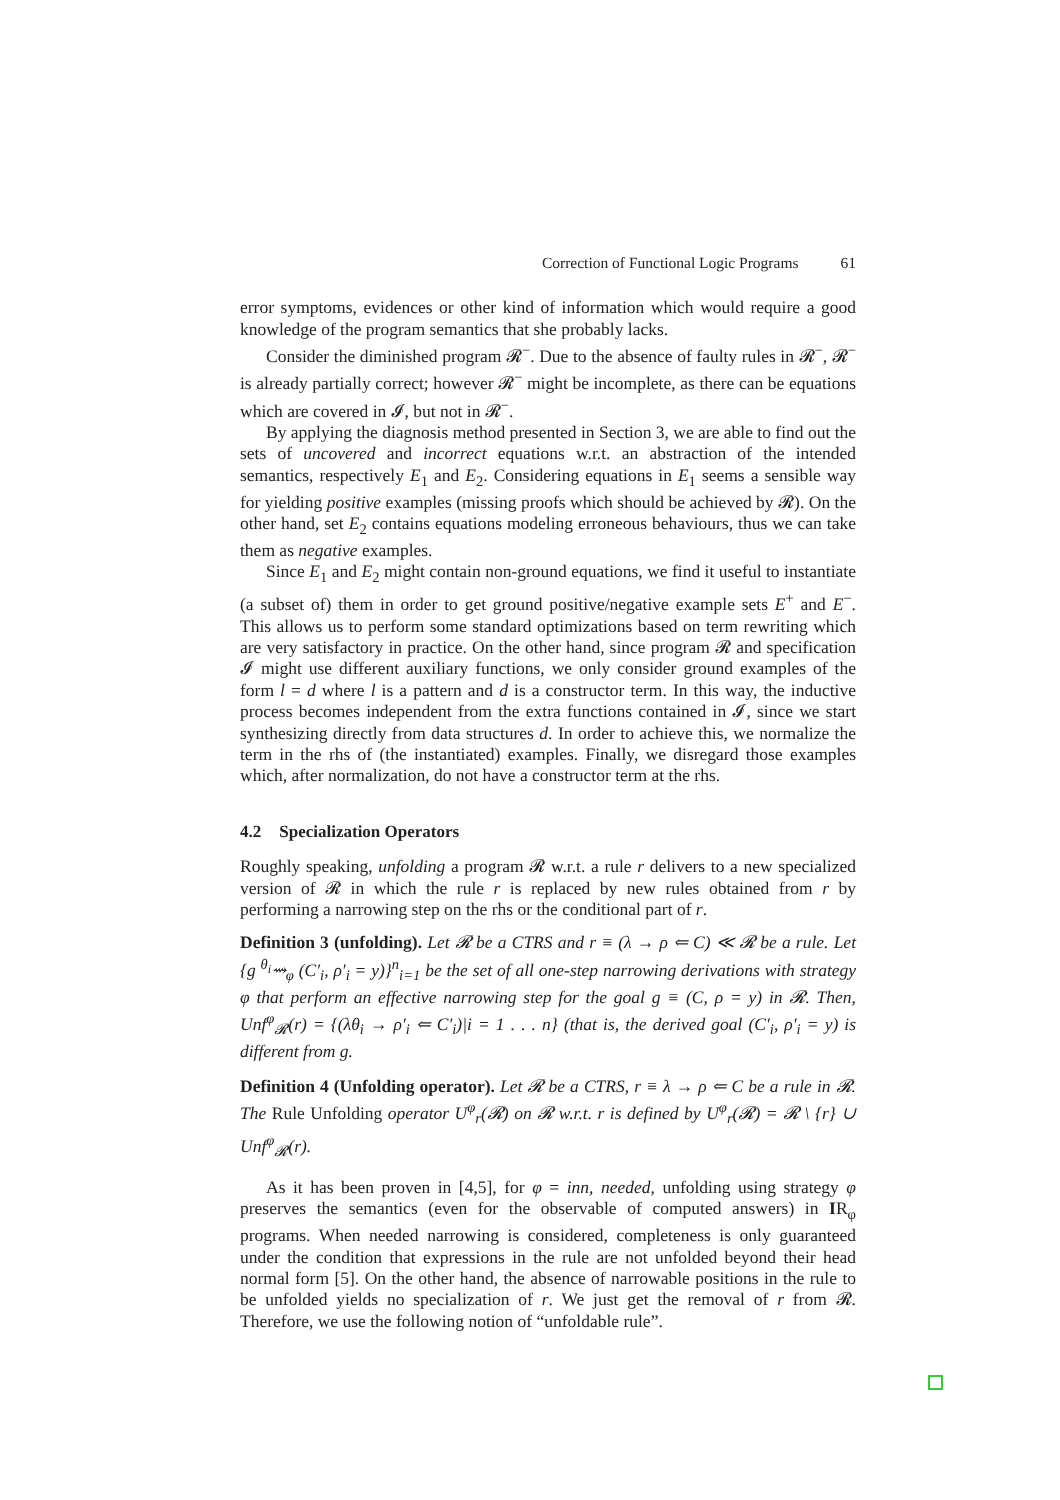Correction of Functional Logic Programs 61
error symptoms, evidences or other kind of information which would require a good knowledge of the program semantics that she probably lacks.
Consider the diminished program 𝓡<sup>−</sup>. Due to the absence of faulty rules in 𝓡<sup>−</sup>, 𝓡<sup>−</sup> is already partially correct; however 𝓡<sup>−</sup> might be incomplete, as there can be equations which are covered in 𝓘, but not in 𝓡<sup>−</sup>.
By applying the diagnosis method presented in Section 3, we are able to find out the sets of uncovered and incorrect equations w.r.t. an abstraction of the intended semantics, respectively E<sub>1</sub> and E<sub>2</sub>. Considering equations in E<sub>1</sub> seems a sensible way for yielding positive examples (missing proofs which should be achieved by 𝓡). On the other hand, set E<sub>2</sub> contains equations modeling erroneous behaviours, thus we can take them as negative examples.
Since E<sub>1</sub> and E<sub>2</sub> might contain non-ground equations, we find it useful to instantiate (a subset of) them in order to get ground positive/negative example sets E<sup>+</sup> and E<sup>−</sup>. This allows us to perform some standard optimizations based on term rewriting which are very satisfactory in practice. On the other hand, since program 𝓡 and specification 𝓘 might use different auxiliary functions, we only consider ground examples of the form l = d where l is a pattern and d is a constructor term. In this way, the inductive process becomes independent from the extra functions contained in 𝓘, since we start synthesizing directly from data structures d. In order to achieve this, we normalize the term in the rhs of (the instantiated) examples. Finally, we disregard those examples which, after normalization, do not have a constructor term at the rhs.
4.2 Specialization Operators
Roughly speaking, unfolding a program 𝓡 w.r.t. a rule r delivers to a new specialized version of 𝓡 in which the rule r is replaced by new rules obtained from r by performing a narrowing step on the rhs or the conditional part of r.
Definition 3 (unfolding). Let 𝓡 be a CTRS and r ≡ (λ → ρ ⇐ C) ≪ 𝓡 be a rule. Let {g <sup>θ<sub>i</sub></sup>⇝<sub>φ</sub> (C′<sub>i</sub>, ρ′<sub>i</sub> = y)}<sup>n</sup><sub>i=1</sub> be the set of all one-step narrowing derivations with strategy φ that perform an effective narrowing step for the goal g ≡ (C, ρ = y) in 𝓡. Then, Unf<sup>φ</sup><sub>𝓡</sub>(r) = {(λθ<sub>i</sub> → ρ′<sub>i</sub> ⇐ C′<sub>i</sub>)|i = 1 . . . n} (that is, the derived goal (C′<sub>i</sub>, ρ′<sub>i</sub> = y) is different from g.
Definition 4 (Unfolding operator). Let 𝓡 be a CTRS, r ≡ λ → ρ ⇐ C be a rule in 𝓡. The Rule Unfolding operator U<sup>φ</sup><sub>r</sub>(𝓡) on 𝓡 w.r.t. r is defined by U<sup>φ</sup><sub>r</sub>(𝓡) = 𝓡 \ {r} ∪ Unf<sup>φ</sup><sub>𝓡</sub>(r).
As it has been proven in [4,5], for φ = inn, needed, unfolding using strategy φ preserves the semantics (even for the observable of computed answers) in IR<sub>φ</sub> programs. When needed narrowing is considered, completeness is only guaranteed under the condition that expressions in the rule are not unfolded beyond their head normal form [5]. On the other hand, the absence of narrowable positions in the rule to be unfolded yields no specialization of r. We just get the removal of r from 𝓡. Therefore, we use the following notion of “unfoldable rule”.